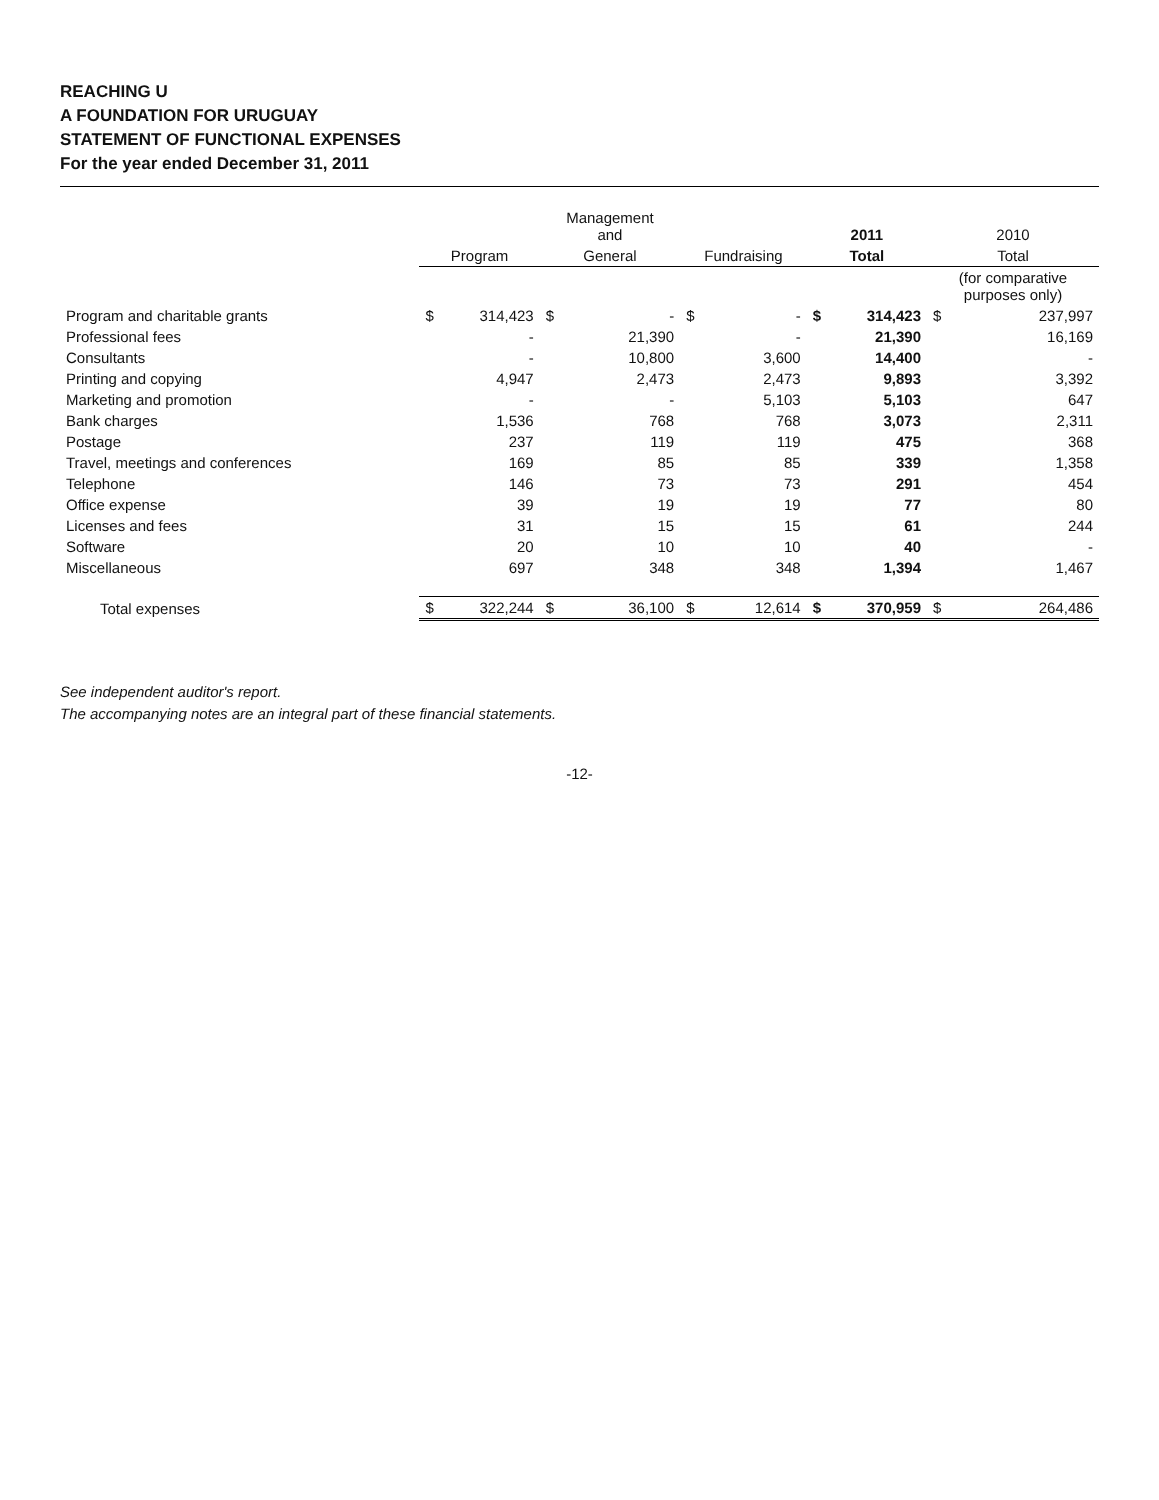REACHING U
A FOUNDATION FOR URUGUAY
STATEMENT OF FUNCTIONAL EXPENSES
For the year ended December 31, 2011
| | | | Management and | | | | 2011 | | 2010 | |
| --- | --- | --- | --- | --- | --- | --- | --- | --- | --- | --- |
| | Program | | General | | Fundraising | | Total | | Total | |
| | | | | | | | | | (for comparative purposes only) | |
| Program and charitable grants | $ | 314,423 | $ | - | $ | - | $ | 314,423 | $ | 237,997 |
| Professional fees | | - | | 21,390 | | - | | 21,390 | | 16,169 |
| Consultants | | - | | 10,800 | | 3,600 | | 14,400 | | - |
| Printing and copying | | 4,947 | | 2,473 | | 2,473 | | 9,893 | | 3,392 |
| Marketing and promotion | | - | | - | | 5,103 | | 5,103 | | 647 |
| Bank charges | | 1,536 | | 768 | | 768 | | 3,073 | | 2,311 |
| Postage | | 237 | | 119 | | 119 | | 475 | | 368 |
| Travel, meetings and conferences | | 169 | | 85 | | 85 | | 339 | | 1,358 |
| Telephone | | 146 | | 73 | | 73 | | 291 | | 454 |
| Office expense | | 39 | | 19 | | 19 | | 77 | | 80 |
| Licenses and fees | | 31 | | 15 | | 15 | | 61 | | 244 |
| Software | | 20 | | 10 | | 10 | | 40 | | - |
| Miscellaneous | | 697 | | 348 | | 348 | | 1,394 | | 1,467 |
| Total expenses | $ | 322,244 | $ | 36,100 | $ | 12,614 | $ | 370,959 | $ | 264,486 |
See independent auditor's report.
The accompanying notes are an integral part of these financial statements.
-12-